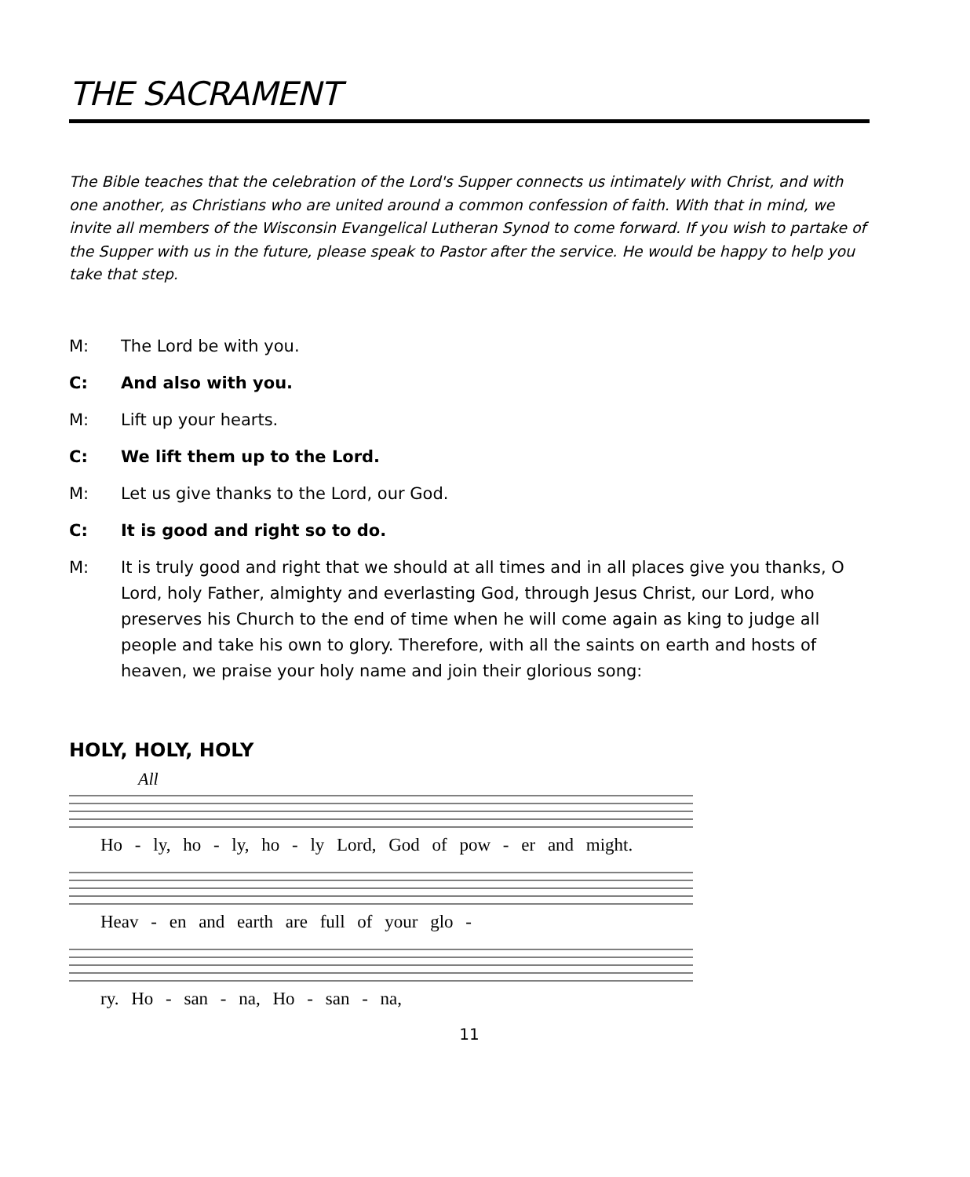THE SACRAMENT
The Bible teaches that the celebration of the Lord's Supper connects us intimately with Christ, and with one another, as Christians who are united around a common confession of faith. With that in mind, we invite all members of the Wisconsin Evangelical Lutheran Synod to come forward. If you wish to partake of the Supper with us in the future, please speak to Pastor after the service. He would be happy to help you take that step.
M: The Lord be with you.
C: And also with you.
M: Lift up your hearts.
C: We lift them up to the Lord.
M: Let us give thanks to the Lord, our God.
C: It is good and right so to do.
M: It is truly good and right that we should at all times and in all places give you thanks, O Lord, holy Father, almighty and everlasting God, through Jesus Christ, our Lord, who preserves his Church to the end of time when he will come again as king to judge all people and take his own to glory. Therefore, with all the saints on earth and hosts of heaven, we praise your holy name and join their glorious song:
HOLY, HOLY, HOLY
All
Ho - ly, ho - ly, ho - ly Lord, God of pow - er and might.
Heav - en and earth are full of your glo -
ry. Ho - san - na, Ho - san - na,
11